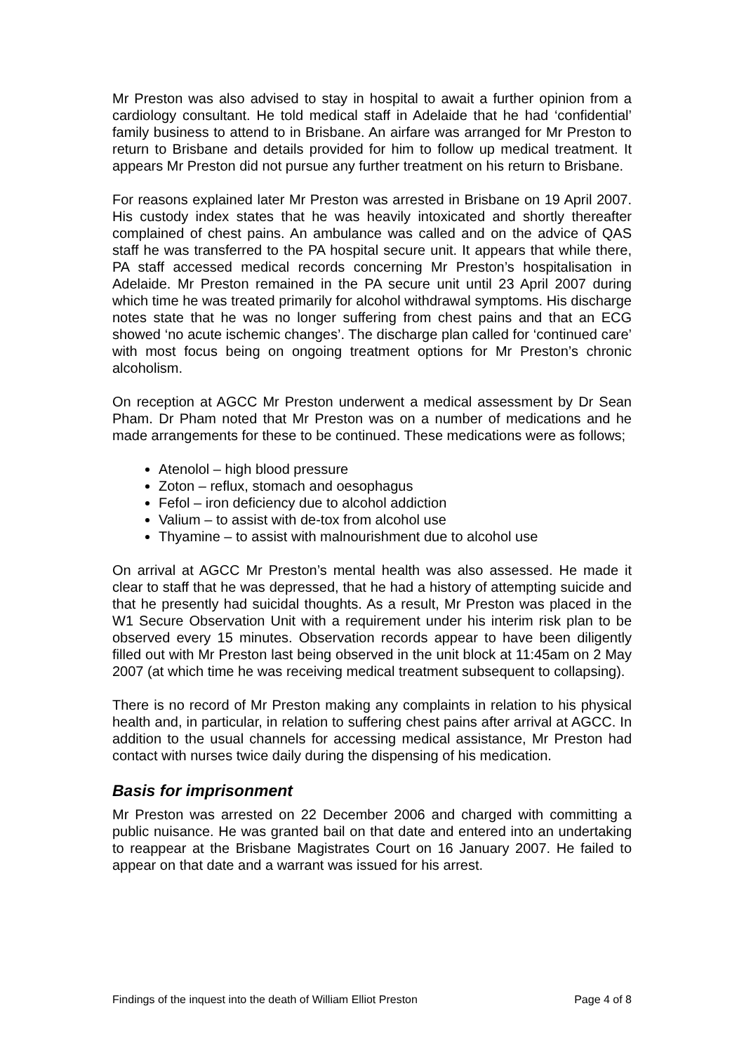Mr Preston was also advised to stay in hospital to await a further opinion from a cardiology consultant. He told medical staff in Adelaide that he had ‘confidential’ family business to attend to in Brisbane. An airfare was arranged for Mr Preston to return to Brisbane and details provided for him to follow up medical treatment. It appears Mr Preston did not pursue any further treatment on his return to Brisbane.
For reasons explained later Mr Preston was arrested in Brisbane on 19 April 2007. His custody index states that he was heavily intoxicated and shortly thereafter complained of chest pains. An ambulance was called and on the advice of QAS staff he was transferred to the PA hospital secure unit. It appears that while there, PA staff accessed medical records concerning Mr Preston’s hospitalisation in Adelaide. Mr Preston remained in the PA secure unit until 23 April 2007 during which time he was treated primarily for alcohol withdrawal symptoms. His discharge notes state that he was no longer suffering from chest pains and that an ECG showed ‘no acute ischemic changes’. The discharge plan called for ‘continued care’ with most focus being on ongoing treatment options for Mr Preston’s chronic alcoholism.
On reception at AGCC Mr Preston underwent a medical assessment by Dr Sean Pham. Dr Pham noted that Mr Preston was on a number of medications and he made arrangements for these to be continued. These medications were as follows;
Atenolol – high blood pressure
Zoton – reflux, stomach and oesophagus
Fefol – iron deficiency due to alcohol addiction
Valium – to assist with de-tox from alcohol use
Thyamine – to assist with malnourishment due to alcohol use
On arrival at AGCC Mr Preston’s mental health was also assessed. He made it clear to staff that he was depressed, that he had a history of attempting suicide and that he presently had suicidal thoughts. As a result, Mr Preston was placed in the W1 Secure Observation Unit with a requirement under his interim risk plan to be observed every 15 minutes. Observation records appear to have been diligently filled out with Mr Preston last being observed in the unit block at 11:45am on 2 May 2007 (at which time he was receiving medical treatment subsequent to collapsing).
There is no record of Mr Preston making any complaints in relation to his physical health and, in particular, in relation to suffering chest pains after arrival at AGCC. In addition to the usual channels for accessing medical assistance, Mr Preston had contact with nurses twice daily during the dispensing of his medication.
Basis for imprisonment
Mr Preston was arrested on 22 December 2006 and charged with committing a public nuisance. He was granted bail on that date and entered into an undertaking to reappear at the Brisbane Magistrates Court on 16 January 2007. He failed to appear on that date and a warrant was issued for his arrest.
Findings of the inquest into the death of William Elliot Preston Page 4 of 8